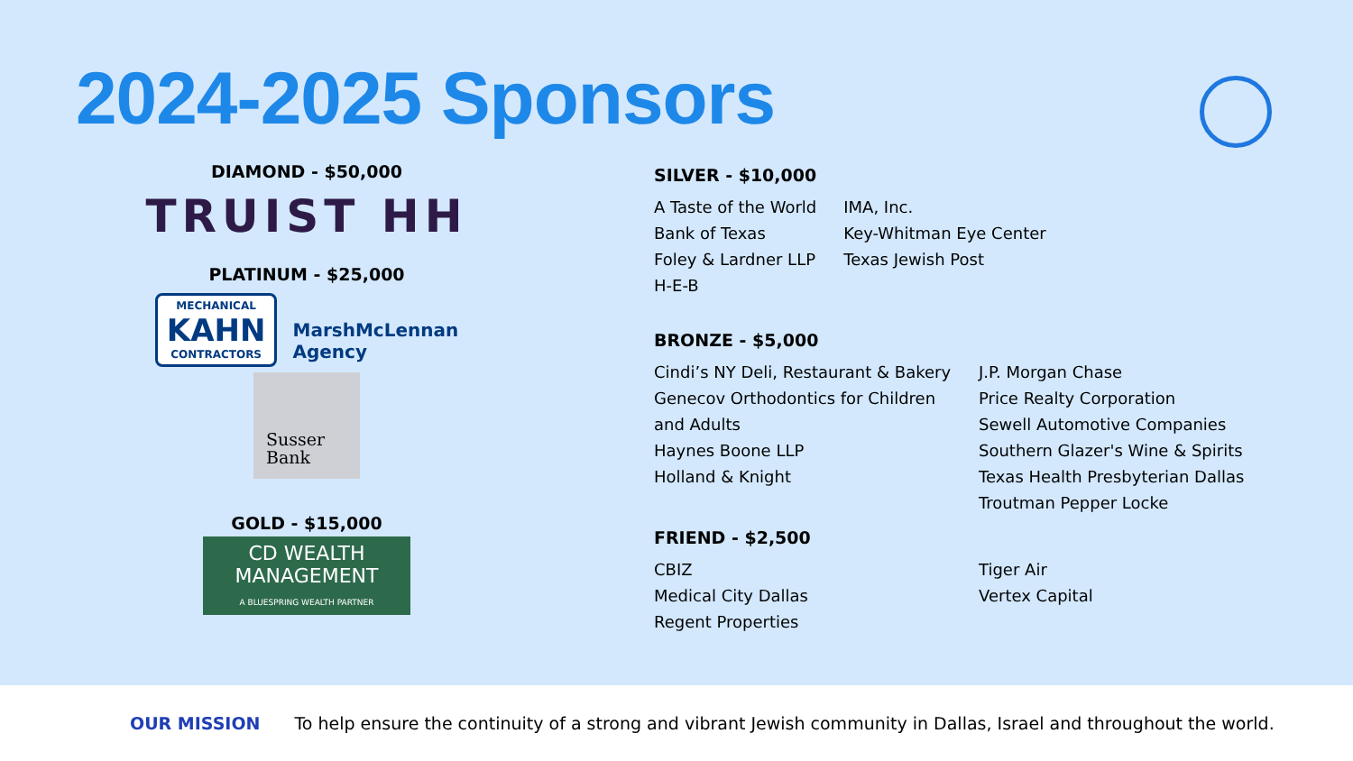2024-2025 Sponsors
DIAMOND - $50,000
TRUIST HH
PLATINUM - $25,000
MECHANICAL
KAHN
CONTRACTORS
MarshMcLennan
Agency
Susser
Bank
GOLD - $15,000
CD WEALTH MANAGEMENT
A BLUESPRING WEALTH PARTNER
SILVER - $10,000
A Taste of the World
Bank of Texas
Foley & Lardner LLP
H-E-B
IMA, Inc.
Key-Whitman Eye Center
Texas Jewish Post
BRONZE - $5,000
Cindi’s NY Deli, Restaurant & Bakery
Genecov Orthodontics for Children and Adults
Haynes Boone LLP
Holland & Knight
J.P. Morgan Chase
Price Realty Corporation
Sewell Automotive Companies
Southern Glazer's Wine & Spirits
Texas Health Presbyterian Dallas
Troutman Pepper Locke
FRIEND - $2,500
CBIZ
Medical City Dallas
Regent Properties
Tiger Air
Vertex Capital
OUR MISSION To help ensure the continuity of a strong and vibrant Jewish community in Dallas, Israel and throughout the world.